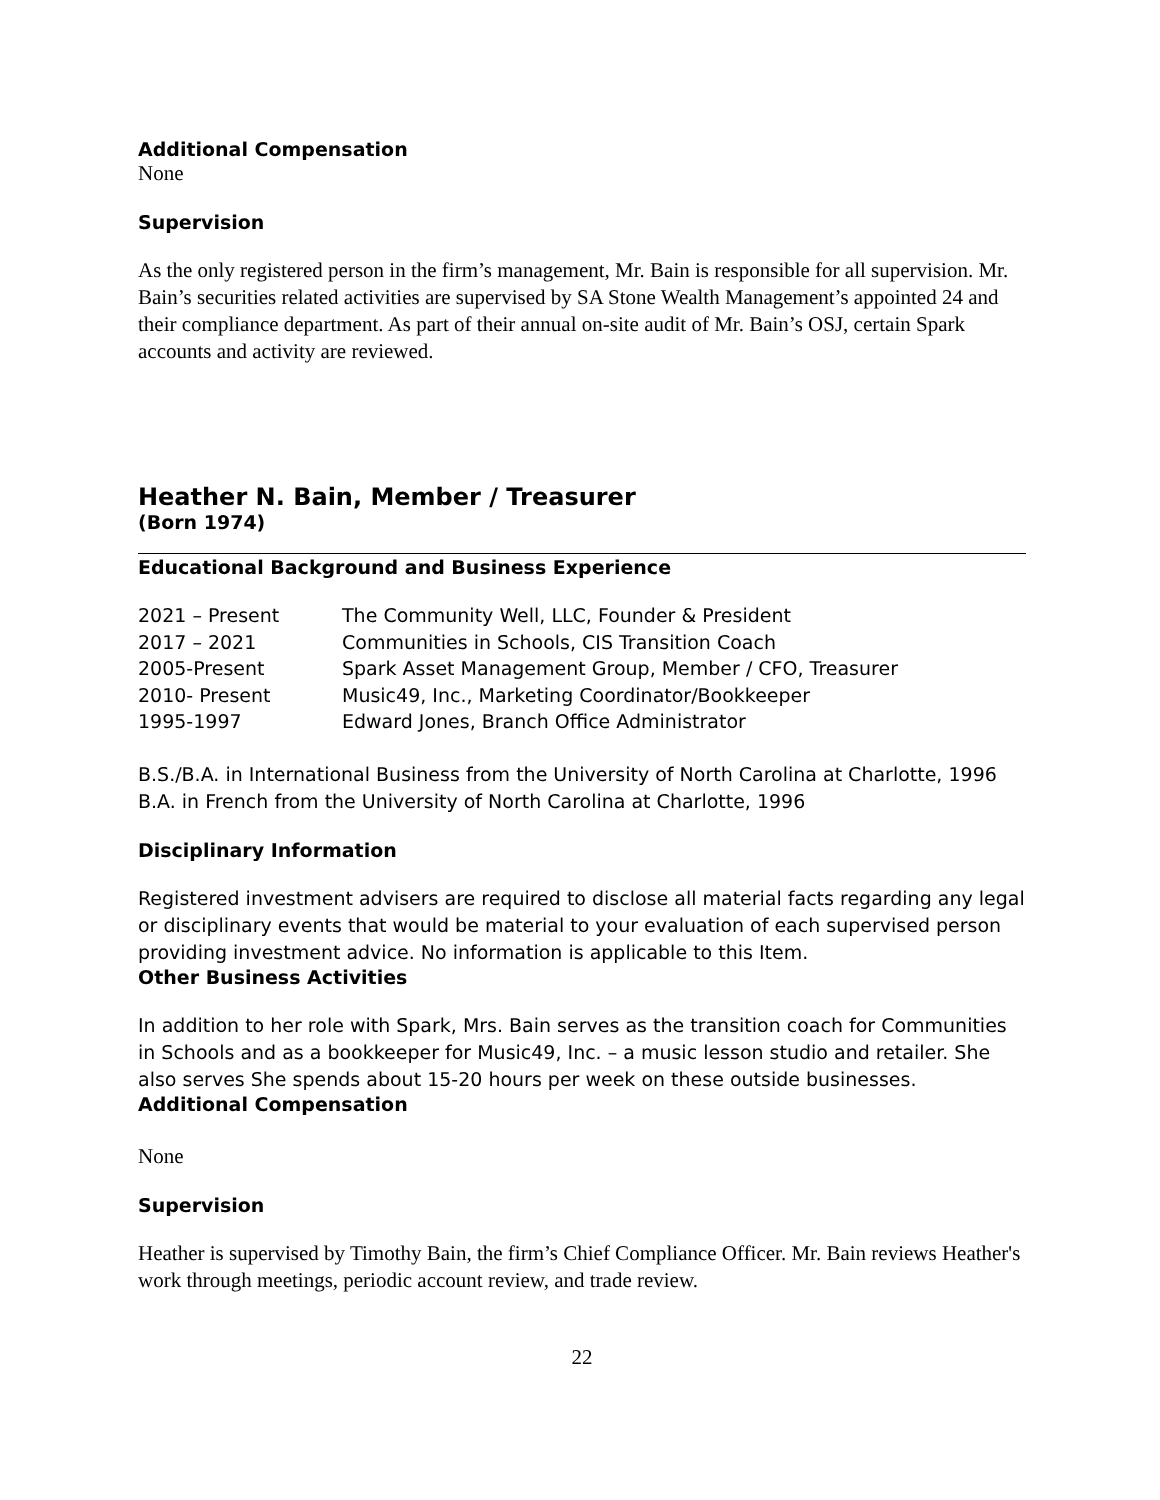Additional Compensation
None
Supervision
As the only registered person in the firm’s management, Mr. Bain is responsible for all supervision. Mr. Bain’s securities related activities are supervised by SA Stone Wealth Management’s appointed 24 and their compliance department. As part of their annual on-site audit of Mr. Bain’s OSJ, certain Spark accounts and activity are reviewed.
Heather N. Bain, Member / Treasurer
(Born 1974)
Educational Background and Business Experience
| 2021 – Present | The Community Well, LLC, Founder & President |
| 2017 – 2021 | Communities in Schools, CIS Transition Coach |
| 2005-Present | Spark Asset Management Group, Member / CFO, Treasurer |
| 2010- Present | Music49, Inc., Marketing Coordinator/Bookkeeper |
| 1995-1997 | Edward Jones, Branch Office Administrator |
B.S./B.A. in International Business from the University of North Carolina at Charlotte, 1996
B.A. in French from the University of North Carolina at Charlotte, 1996
Disciplinary Information
Registered investment advisers are required to disclose all material facts regarding any legal or disciplinary events that would be material to your evaluation of each supervised person providing investment advice. No information is applicable to this Item.
Other Business Activities
In addition to her role with Spark, Mrs. Bain serves as the transition coach for Communities in Schools and as a bookkeeper for Music49, Inc. – a music lesson studio and retailer. She also serves She spends about 15-20 hours per week on these outside businesses.
Additional Compensation
None
Supervision
Heather is supervised by Timothy Bain, the firm’s Chief Compliance Officer. Mr. Bain reviews Heather's work through meetings, periodic account review, and trade review.
22